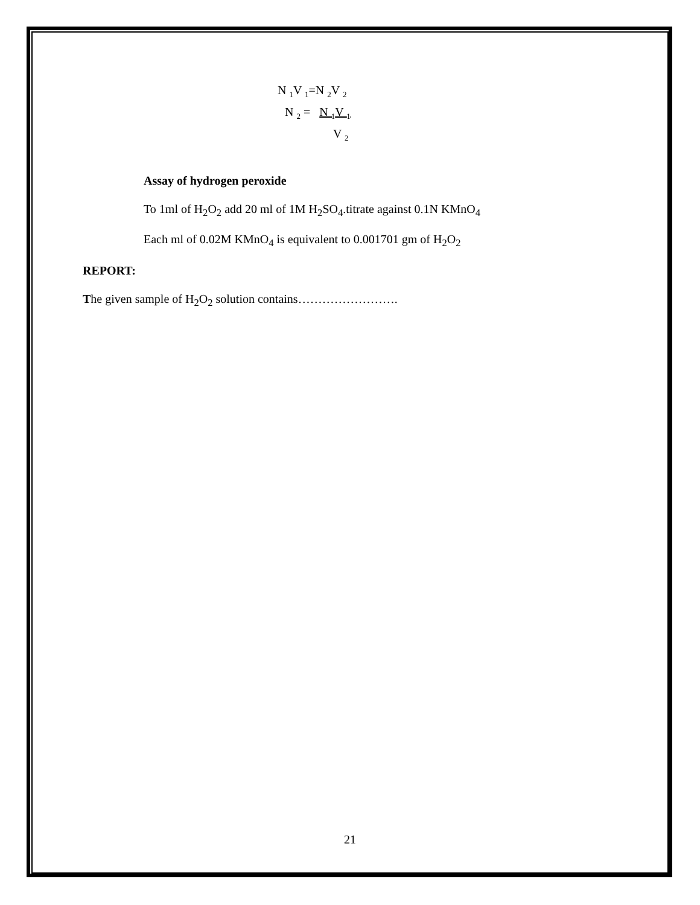N <sub>1</sub>V <sub>1</sub>=N <sub>2</sub>V <sub>2</sub>
N <sub>2</sub> = N <sub>1</sub>V <sub>1</sub>
V <sub>2</sub>
Assay of hydrogen peroxide
To 1ml of H<sub>2</sub>O<sub>2</sub> add 20 ml of 1M H<sub>2</sub>SO<sub>4</sub>.titrate against 0.1N KMnO<sub>4</sub>
Each ml of 0.02M KMnO<sub>4</sub> is equivalent to 0.001701 gm of H<sub>2</sub>O<sub>2</sub>
REPORT:
The given sample of H<sub>2</sub>O<sub>2</sub> solution contains…………………….
21